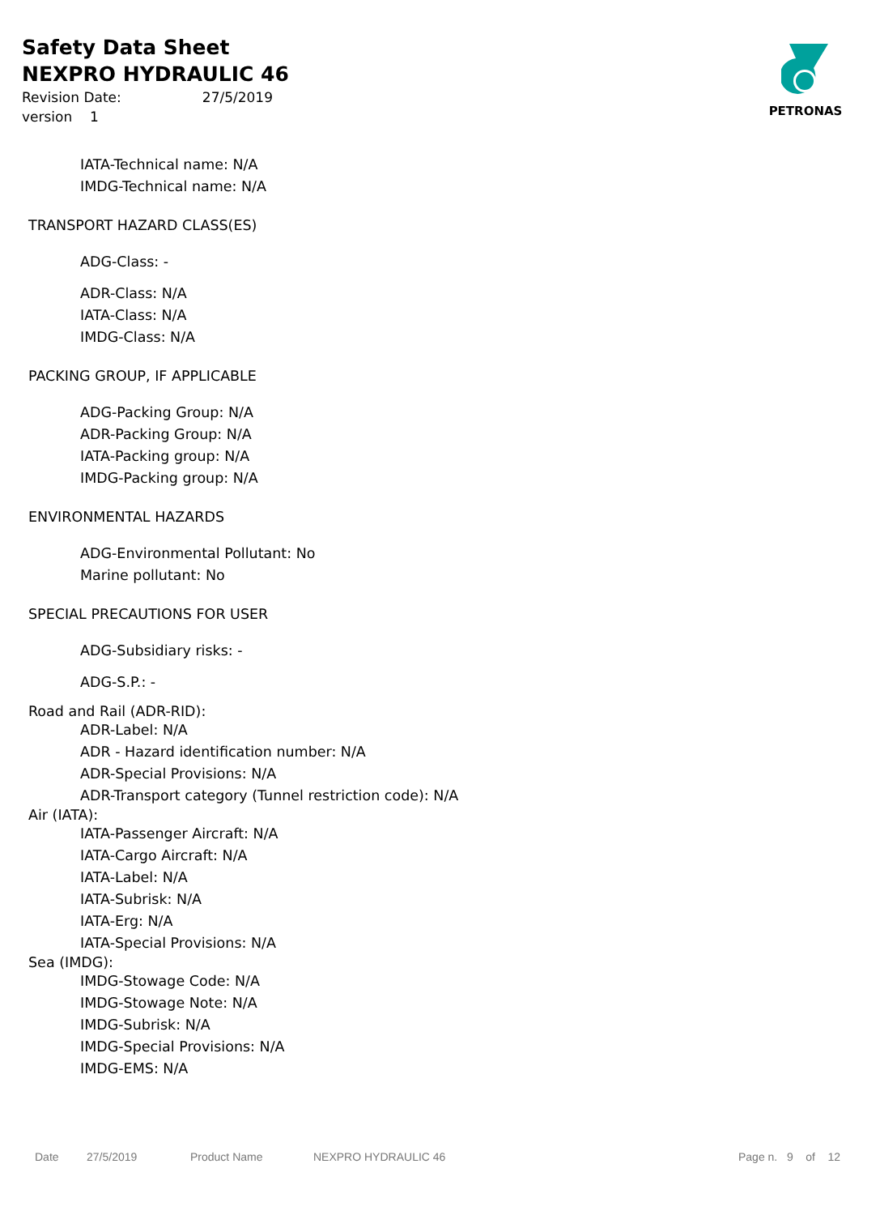Safety Data Sheet
NEXPRO HYDRAULIC 46
Revision Date: 27/5/2019
version 1
PETRONAS
IATA-Technical name: N/A
IMDG-Technical name: N/A
TRANSPORT HAZARD CLASS(ES)
ADG-Class: -
ADR-Class: N/A
IATA-Class: N/A
IMDG-Class: N/A
PACKING GROUP, IF APPLICABLE
ADG-Packing Group: N/A
ADR-Packing Group: N/A
IATA-Packing group: N/A
IMDG-Packing group: N/A
ENVIRONMENTAL HAZARDS
ADG-Environmental Pollutant: No
Marine pollutant: No
SPECIAL PRECAUTIONS FOR USER
ADG-Subsidiary risks: -
ADG-S.P.: -
Road and Rail (ADR-RID):
ADR-Label: N/A
ADR - Hazard identification number: N/A
ADR-Special Provisions: N/A
ADR-Transport category (Tunnel restriction code): N/A
Air (IATA):
IATA-Passenger Aircraft: N/A
IATA-Cargo Aircraft: N/A
IATA-Label: N/A
IATA-Subrisk: N/A
IATA-Erg: N/A
IATA-Special Provisions: N/A
Sea (IMDG):
IMDG-Stowage Code: N/A
IMDG-Stowage Note: N/A
IMDG-Subrisk: N/A
IMDG-Special Provisions: N/A
IMDG-EMS: N/A
Date 27/5/2019 Product Name NEXPRO HYDRAULIC 46 Page n. 9 of 12